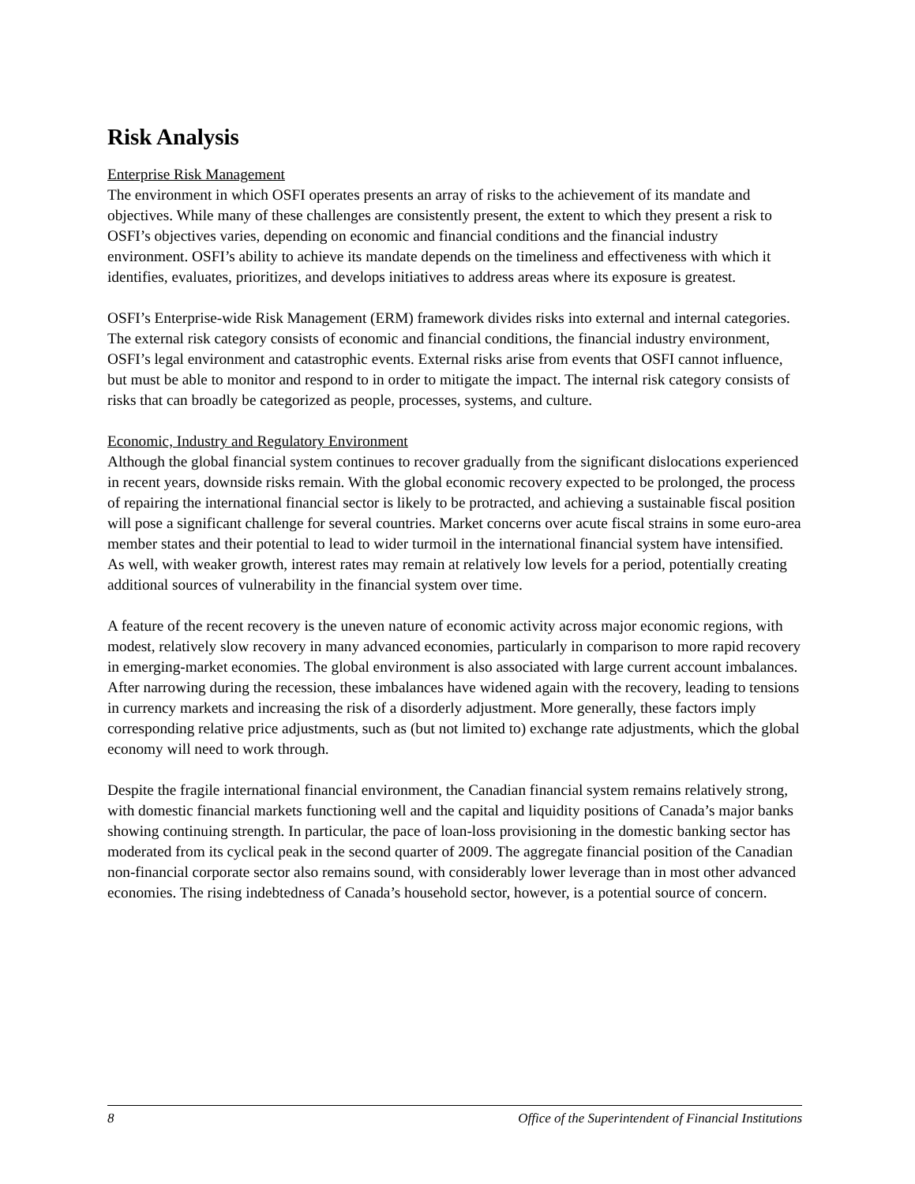Risk Analysis
Enterprise Risk Management
The environment in which OSFI operates presents an array of risks to the achievement of its mandate and objectives. While many of these challenges are consistently present, the extent to which they present a risk to OSFI’s objectives varies, depending on economic and financial conditions and the financial industry environment. OSFI’s ability to achieve its mandate depends on the timeliness and effectiveness with which it identifies, evaluates, prioritizes, and develops initiatives to address areas where its exposure is greatest.
OSFI’s Enterprise-wide Risk Management (ERM) framework divides risks into external and internal categories. The external risk category consists of economic and financial conditions, the financial industry environment, OSFI’s legal environment and catastrophic events. External risks arise from events that OSFI cannot influence, but must be able to monitor and respond to in order to mitigate the impact. The internal risk category consists of risks that can broadly be categorized as people, processes, systems, and culture.
Economic, Industry and Regulatory Environment
Although the global financial system continues to recover gradually from the significant dislocations experienced in recent years, downside risks remain. With the global economic recovery expected to be prolonged, the process of repairing the international financial sector is likely to be protracted, and achieving a sustainable fiscal position will pose a significant challenge for several countries. Market concerns over acute fiscal strains in some euro-area member states and their potential to lead to wider turmoil in the international financial system have intensified. As well, with weaker growth, interest rates may remain at relatively low levels for a period, potentially creating additional sources of vulnerability in the financial system over time.
A feature of the recent recovery is the uneven nature of economic activity across major economic regions, with modest, relatively slow recovery in many advanced economies, particularly in comparison to more rapid recovery in emerging-market economies. The global environment is also associated with large current account imbalances. After narrowing during the recession, these imbalances have widened again with the recovery, leading to tensions in currency markets and increasing the risk of a disorderly adjustment. More generally, these factors imply corresponding relative price adjustments, such as (but not limited to) exchange rate adjustments, which the global economy will need to work through.
Despite the fragile international financial environment, the Canadian financial system remains relatively strong, with domestic financial markets functioning well and the capital and liquidity positions of Canada’s major banks showing continuing strength. In particular, the pace of loan-loss provisioning in the domestic banking sector has moderated from its cyclical peak in the second quarter of 2009. The aggregate financial position of the Canadian non-financial corporate sector also remains sound, with considerably lower leverage than in most other advanced economies. The rising indebtedness of Canada’s household sector, however, is a potential source of concern.
8 Office of the Superintendent of Financial Institutions